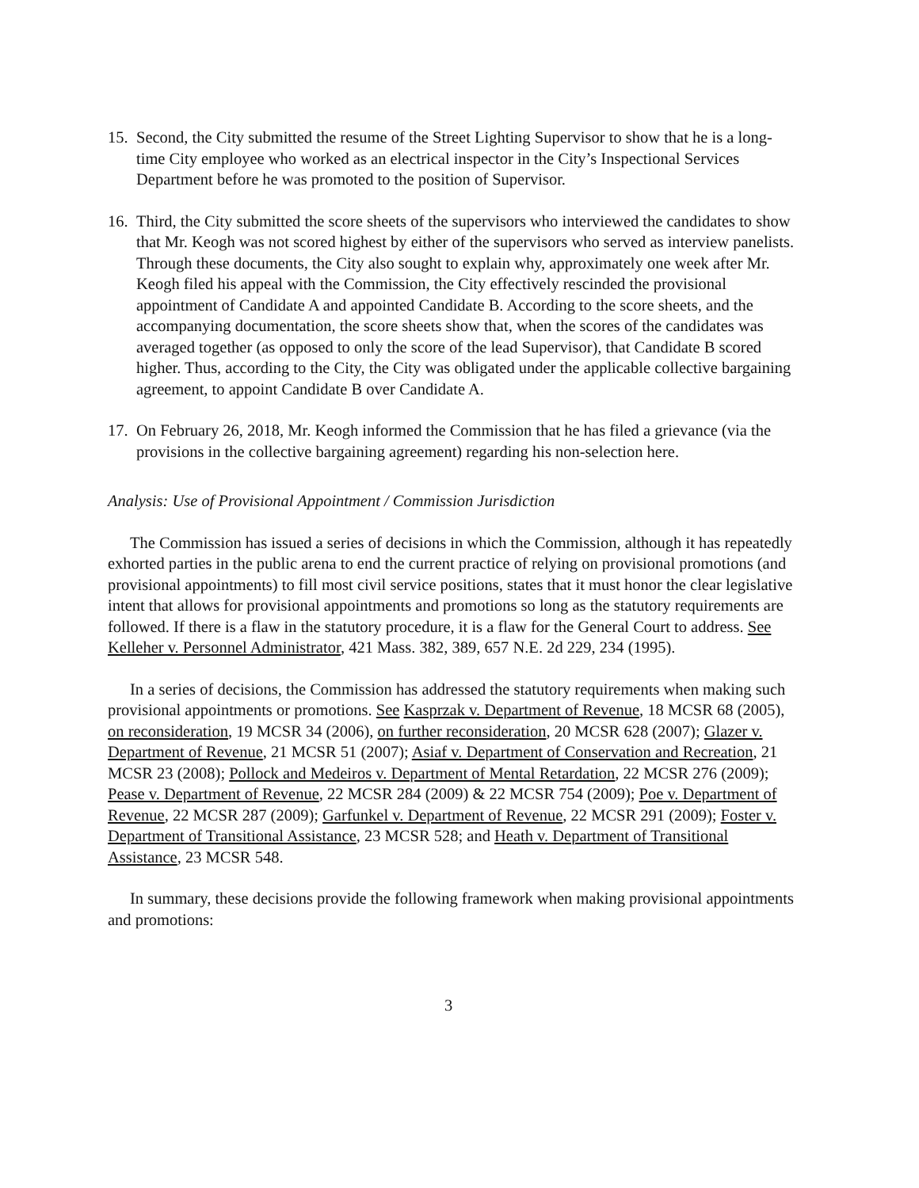15. Second, the City submitted the resume of the Street Lighting Supervisor to show that he is a long-time City employee who worked as an electrical inspector in the City’s Inspectional Services Department before he was promoted to the position of Supervisor.
16. Third, the City submitted the score sheets of the supervisors who interviewed the candidates to show that Mr. Keogh was not scored highest by either of the supervisors who served as interview panelists. Through these documents, the City also sought to explain why, approximately one week after Mr. Keogh filed his appeal with the Commission, the City effectively rescinded the provisional appointment of Candidate A and appointed Candidate B. According to the score sheets, and the accompanying documentation, the score sheets show that, when the scores of the candidates was averaged together (as opposed to only the score of the lead Supervisor), that Candidate B scored higher. Thus, according to the City, the City was obligated under the applicable collective bargaining agreement, to appoint Candidate B over Candidate A.
17. On February 26, 2018, Mr. Keogh informed the Commission that he has filed a grievance (via the provisions in the collective bargaining agreement) regarding his non-selection here.
Analysis: Use of Provisional Appointment / Commission Jurisdiction
The Commission has issued a series of decisions in which the Commission, although it has repeatedly exhorted parties in the public arena to end the current practice of relying on provisional promotions (and provisional appointments) to fill most civil service positions, states that it must honor the clear legislative intent that allows for provisional appointments and promotions so long as the statutory requirements are followed. If there is a flaw in the statutory procedure, it is a flaw for the General Court to address. See Kelleher v. Personnel Administrator, 421 Mass. 382, 389, 657 N.E. 2d 229, 234 (1995).
In a series of decisions, the Commission has addressed the statutory requirements when making such provisional appointments or promotions. See Kasprzak v. Department of Revenue, 18 MCSR 68 (2005), on reconsideration, 19 MCSR 34 (2006), on further reconsideration, 20 MCSR 628 (2007); Glazer v. Department of Revenue, 21 MCSR 51 (2007); Asiaf v. Department of Conservation and Recreation, 21 MCSR 23 (2008); Pollock and Medeiros v. Department of Mental Retardation, 22 MCSR 276 (2009); Pease v. Department of Revenue, 22 MCSR 284 (2009) & 22 MCSR 754 (2009); Poe v. Department of Revenue, 22 MCSR 287 (2009); Garfunkel v. Department of Revenue, 22 MCSR 291 (2009); Foster v. Department of Transitional Assistance, 23 MCSR 528; and Heath v. Department of Transitional Assistance, 23 MCSR 548.
In summary, these decisions provide the following framework when making provisional appointments and promotions:
3